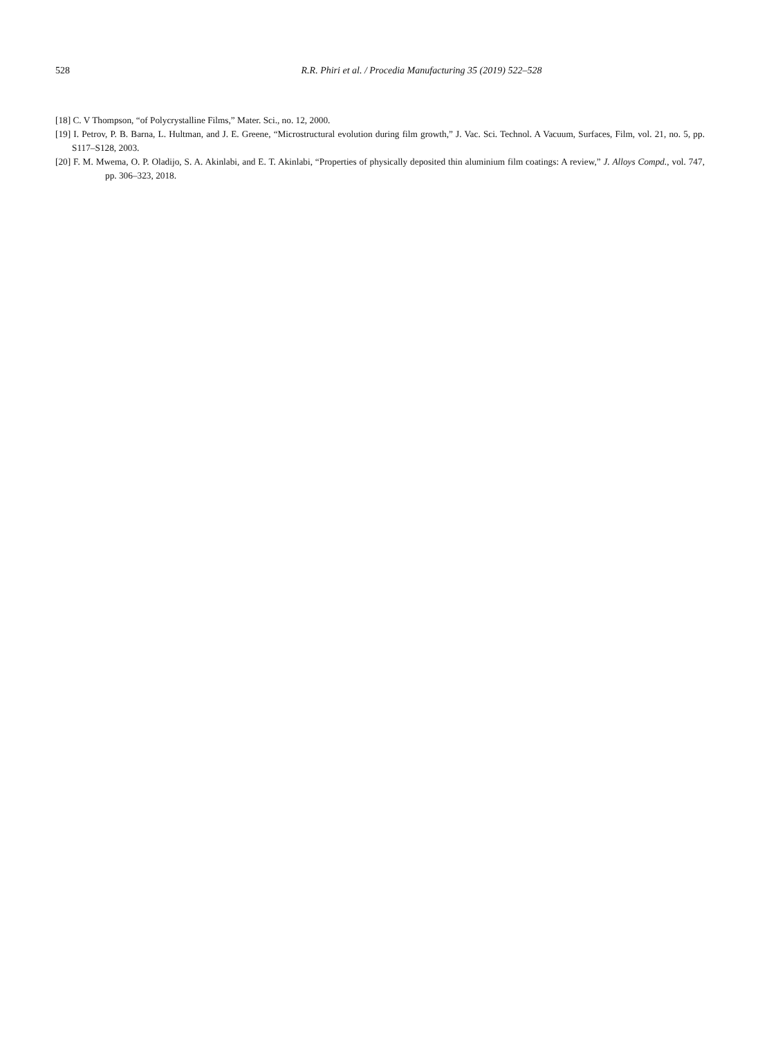528
R.R. Phiri et al. / Procedia Manufacturing 35 (2019) 522–528
[18] C. V Thompson, “of Polycrystalline Films,” Mater. Sci., no. 12, 2000.
[19] I. Petrov, P. B. Barna, L. Hultman, and J. E. Greene, “Microstructural evolution during film growth,” J. Vac. Sci. Technol. A Vacuum, Surfaces, Film, vol. 21, no. 5, pp. S117–S128, 2003.
[20] F. M. Mwema, O. P. Oladijo, S. A. Akinlabi, and E. T. Akinlabi, “Properties of physically deposited thin aluminium film coatings: A review,” J. Alloys Compd., vol. 747, pp. 306–323, 2018.